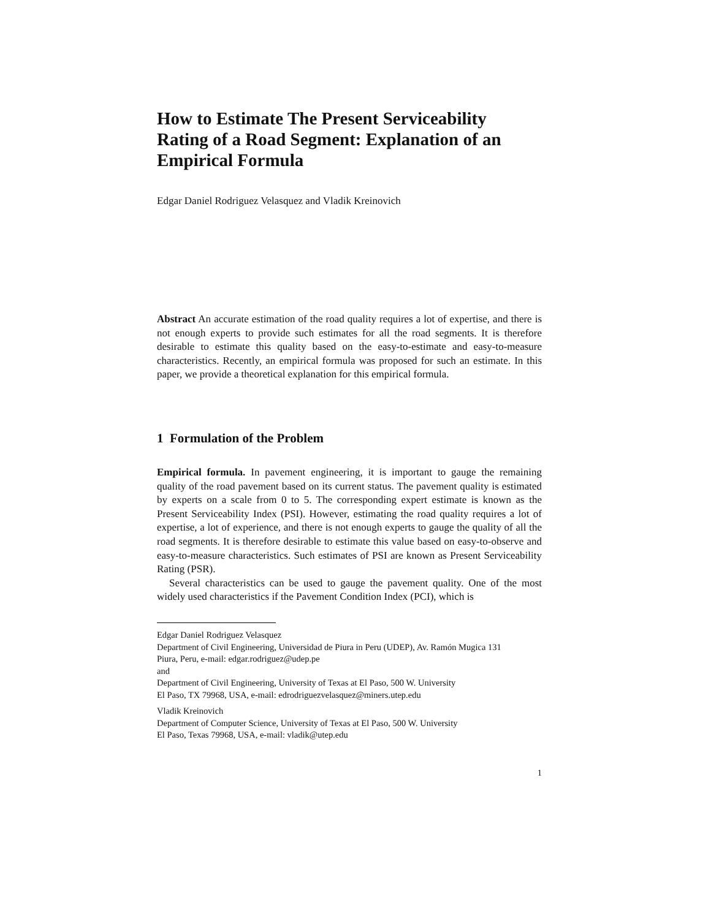How to Estimate The Present Serviceability Rating of a Road Segment: Explanation of an Empirical Formula
Edgar Daniel Rodriguez Velasquez and Vladik Kreinovich
Abstract An accurate estimation of the road quality requires a lot of expertise, and there is not enough experts to provide such estimates for all the road segments. It is therefore desirable to estimate this quality based on the easy-to-estimate and easy-to-measure characteristics. Recently, an empirical formula was proposed for such an estimate. In this paper, we provide a theoretical explanation for this empirical formula.
1 Formulation of the Problem
Empirical formula. In pavement engineering, it is important to gauge the remaining quality of the road pavement based on its current status. The pavement quality is estimated by experts on a scale from 0 to 5. The corresponding expert estimate is known as the Present Serviceability Index (PSI). However, estimating the road quality requires a lot of expertise, a lot of experience, and there is not enough experts to gauge the quality of all the road segments. It is therefore desirable to estimate this value based on easy-to-observe and easy-to-measure characteristics. Such estimates of PSI are known as Present Serviceability Rating (PSR).
Several characteristics can be used to gauge the pavement quality. One of the most widely used characteristics if the Pavement Condition Index (PCI), which is
Edgar Daniel Rodriguez Velasquez
Department of Civil Engineering, Universidad de Piura in Peru (UDEP), Av. Ramón Mugica 131
Piura, Peru, e-mail: edgar.rodriguez@udep.pe
and
Department of Civil Engineering, University of Texas at El Paso, 500 W. University
El Paso, TX 79968, USA, e-mail: edrodriguezvelasquez@miners.utep.edu
Vladik Kreinovich
Department of Computer Science, University of Texas at El Paso, 500 W. University
El Paso, Texas 79968, USA, e-mail: vladik@utep.edu
1